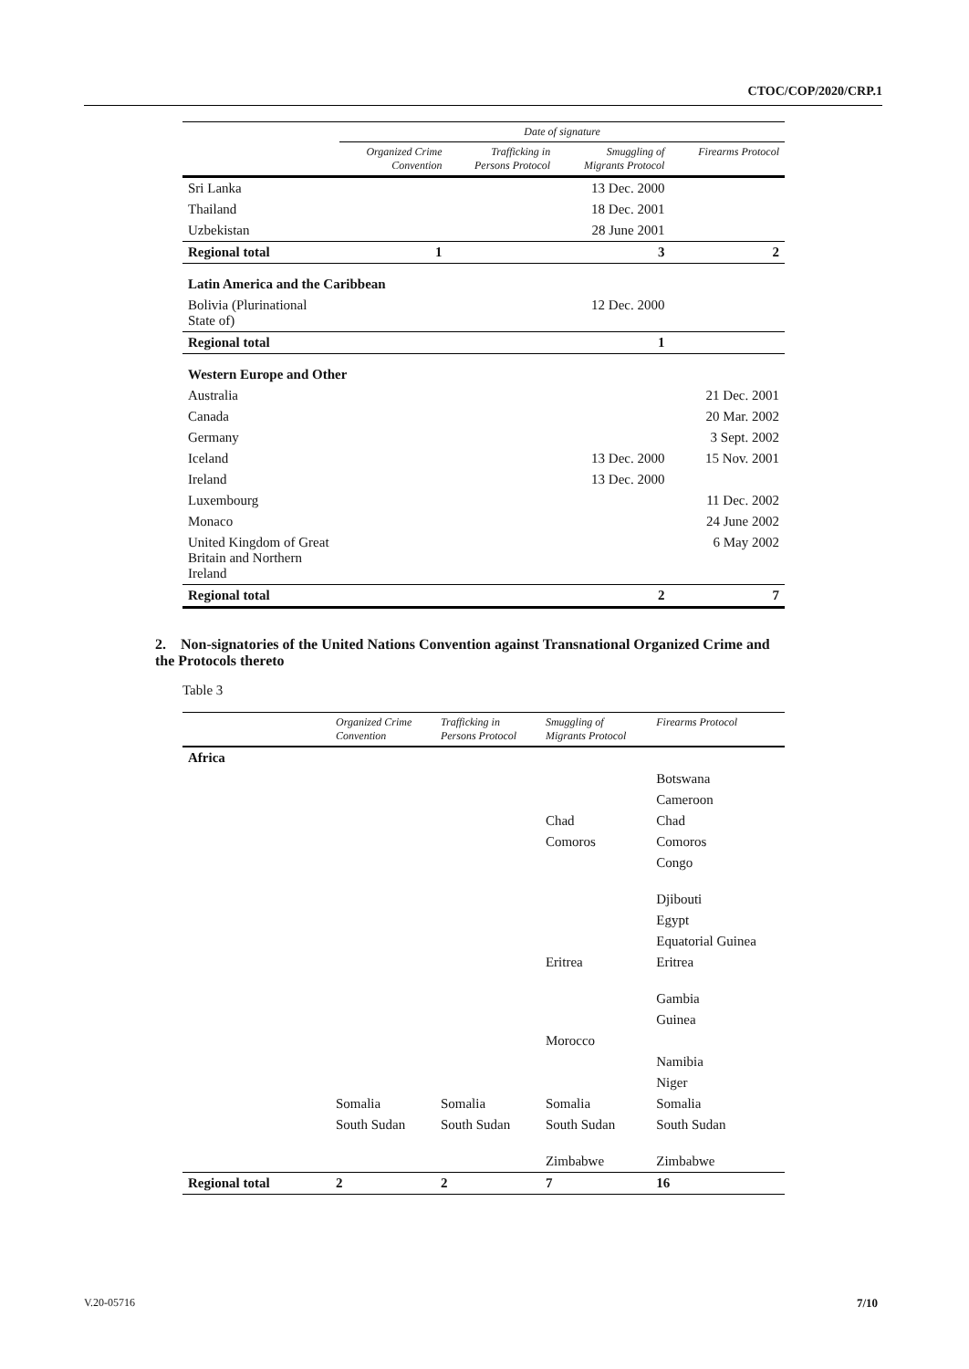CTOC/COP/2020/CRP.1
| | Date of signature | | | |
| --- | --- | --- | --- | --- |
| | Organized Crime Convention | Trafficking in Persons Protocol | Smuggling of Migrants Protocol | Firearms Protocol |
| Sri Lanka | | | 13 Dec. 2000 | |
| Thailand | | | 18 Dec. 2001 | |
| Uzbekistan | | | 28 June 2001 | |
| Regional total | 1 | | 3 | 2 |
| Latin America and the Caribbean | | | | |
| Bolivia (Plurinational State of) | | | 12 Dec. 2000 | |
| Regional total | | | 1 | |
| Western Europe and Other | | | | |
| Australia | | | | 21 Dec. 2001 |
| Canada | | | | 20 Mar. 2002 |
| Germany | | | | 3 Sept. 2002 |
| Iceland | | | 13 Dec. 2000 | 15 Nov. 2001 |
| Ireland | | | 13 Dec. 2000 | |
| Luxembourg | | | | 11 Dec. 2002 |
| Monaco | | | | 24 June 2002 |
| United Kingdom of Great Britain and Northern Ireland | | | | 6 May 2002 |
| Regional total | | | 2 | 7 |
2. Non-signatories of the United Nations Convention against Transnational Organized Crime and the Protocols thereto
Table 3
| | Organized Crime Convention | Trafficking in Persons Protocol | Smuggling of Migrants Protocol | Firearms Protocol |
| --- | --- | --- | --- | --- |
| Africa | | | | |
| | | | | Botswana |
| | | | | Cameroon |
| | | | Chad | Chad |
| | | | Comoros | Comoros |
| | | | | Congo |
| | | | | Djibouti |
| | | | | Egypt |
| | | | | Equatorial Guinea |
| | | | Eritrea | Eritrea |
| | | | | Gambia |
| | | | | Guinea |
| | | | Morocco | |
| | | | | Namibia |
| | | | | Niger |
| | Somalia | Somalia | Somalia | Somalia |
| | South Sudan | South Sudan | South Sudan | South Sudan |
| | | | Zimbabwe | Zimbabwe |
| Regional total | 2 | 2 | 7 | 16 |
V.20-05716 7/10